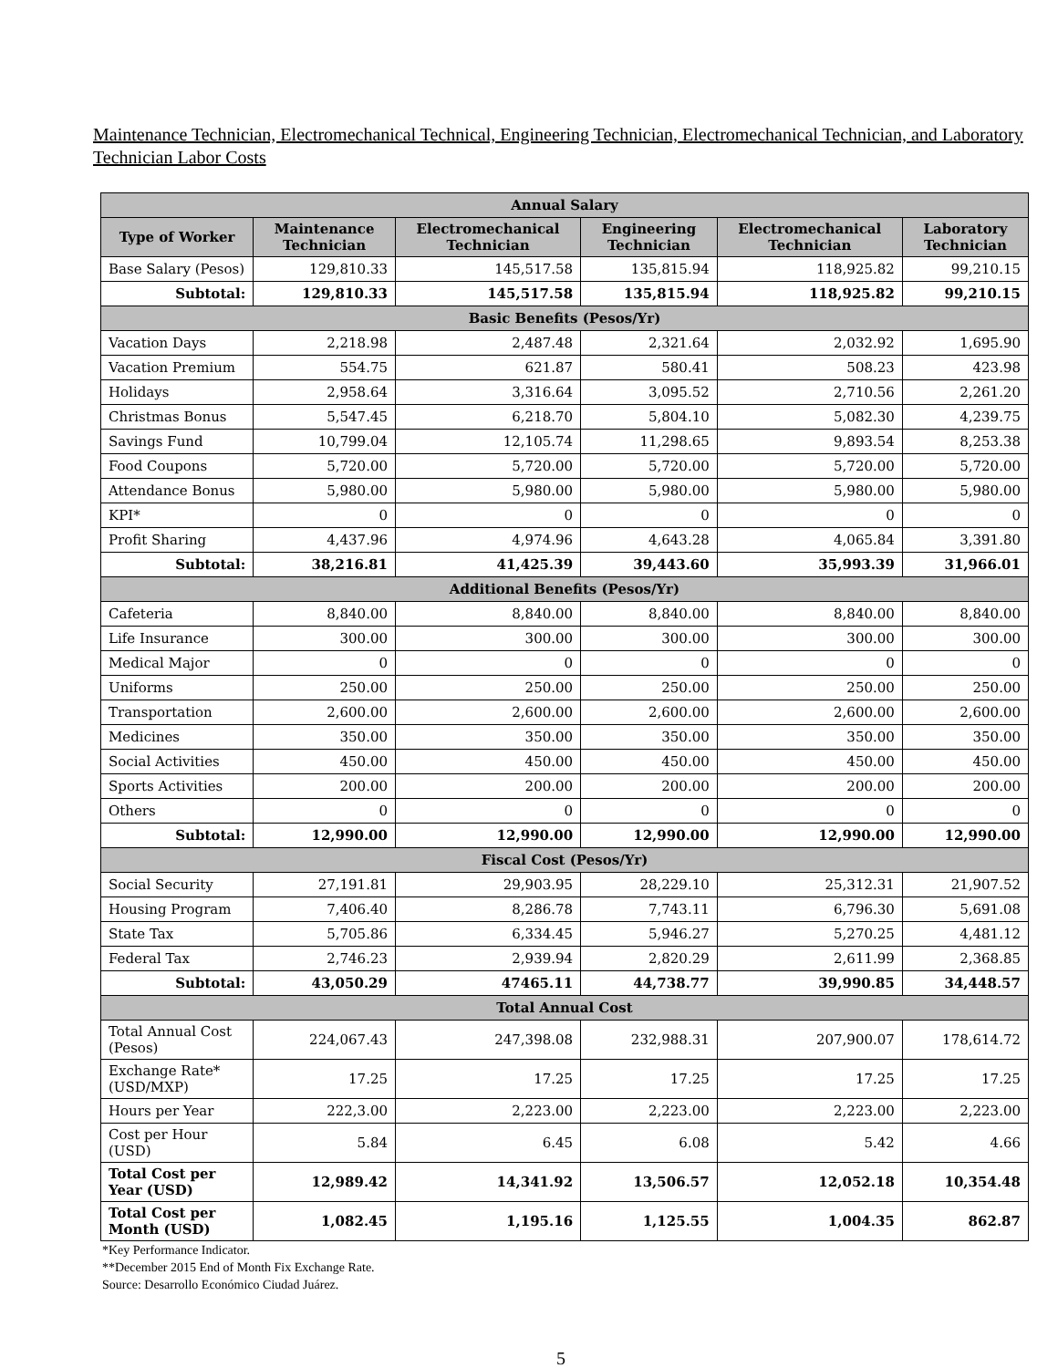Maintenance Technician, Electromechanical Technical, Engineering Technician, Electromechanical Technician, and Laboratory Technician Labor Costs
| Annual Salary | | | | | |
| --- | --- | --- | --- | --- | --- |
| Type of Worker | Maintenance Technician | Electromechanical Technician | Engineering Technician | Electromechanical Technician | Laboratory Technician |
| Base Salary (Pesos) | 129,810.33 | 145,517.58 | 135,815.94 | 118,925.82 | 99,210.15 |
| Subtotal: | 129,810.33 | 145,517.58 | 135,815.94 | 118,925.82 | 99,210.15 |
| Basic Benefits (Pesos/Yr) | | | | | |
| Vacation Days | 2,218.98 | 2,487.48 | 2,321.64 | 2,032.92 | 1,695.90 |
| Vacation Premium | 554.75 | 621.87 | 580.41 | 508.23 | 423.98 |
| Holidays | 2,958.64 | 3,316.64 | 3,095.52 | 2,710.56 | 2,261.20 |
| Christmas Bonus | 5,547.45 | 6,218.70 | 5,804.10 | 5,082.30 | 4,239.75 |
| Savings Fund | 10,799.04 | 12,105.74 | 11,298.65 | 9,893.54 | 8,253.38 |
| Food Coupons | 5,720.00 | 5,720.00 | 5,720.00 | 5,720.00 | 5,720.00 |
| Attendance Bonus | 5,980.00 | 5,980.00 | 5,980.00 | 5,980.00 | 5,980.00 |
| KPI* | 0 | 0 | 0 | 0 | 0 |
| Profit Sharing | 4,437.96 | 4,974.96 | 4,643.28 | 4,065.84 | 3,391.80 |
| Subtotal: | 38,216.81 | 41,425.39 | 39,443.60 | 35,993.39 | 31,966.01 |
| Additional Benefits (Pesos/Yr) | | | | | |
| Cafeteria | 8,840.00 | 8,840.00 | 8,840.00 | 8,840.00 | 8,840.00 |
| Life Insurance | 300.00 | 300.00 | 300.00 | 300.00 | 300.00 |
| Medical Major | 0 | 0 | 0 | 0 | 0 |
| Uniforms | 250.00 | 250.00 | 250.00 | 250.00 | 250.00 |
| Transportation | 2,600.00 | 2,600.00 | 2,600.00 | 2,600.00 | 2,600.00 |
| Medicines | 350.00 | 350.00 | 350.00 | 350.00 | 350.00 |
| Social Activities | 450.00 | 450.00 | 450.00 | 450.00 | 450.00 |
| Sports Activities | 200.00 | 200.00 | 200.00 | 200.00 | 200.00 |
| Others | 0 | 0 | 0 | 0 | 0 |
| Subtotal: | 12,990.00 | 12,990.00 | 12,990.00 | 12,990.00 | 12,990.00 |
| Fiscal Cost (Pesos/Yr) | | | | | |
| Social Security | 27,191.81 | 29,903.95 | 28,229.10 | 25,312.31 | 21,907.52 |
| Housing Program | 7,406.40 | 8,286.78 | 7,743.11 | 6,796.30 | 5,691.08 |
| State Tax | 5,705.86 | 6,334.45 | 5,946.27 | 5,270.25 | 4,481.12 |
| Federal Tax | 2,746.23 | 2,939.94 | 2,820.29 | 2,611.99 | 2,368.85 |
| Subtotal: | 43,050.29 | 47465.11 | 44,738.77 | 39,990.85 | 34,448.57 |
| Total Annual Cost | | | | | |
| Total Annual Cost (Pesos) | 224,067.43 | 247,398.08 | 232,988.31 | 207,900.07 | 178,614.72 |
| Exchange Rate* (USD/MXP) | 17.25 | 17.25 | 17.25 | 17.25 | 17.25 |
| Hours per Year | 222,3.00 | 2,223.00 | 2,223.00 | 2,223.00 | 2,223.00 |
| Cost per Hour (USD) | 5.84 | 6.45 | 6.08 | 5.42 | 4.66 |
| Total Cost per Year (USD) | 12,989.42 | 14,341.92 | 13,506.57 | 12,052.18 | 10,354.48 |
| Total Cost per Month (USD) | 1,082.45 | 1,195.16 | 1,125.55 | 1,004.35 | 862.87 |
*Key Performance Indicator.
**December 2015 End of Month Fix Exchange Rate.
Source: Desarrollo Económico Ciudad Juárez.
5